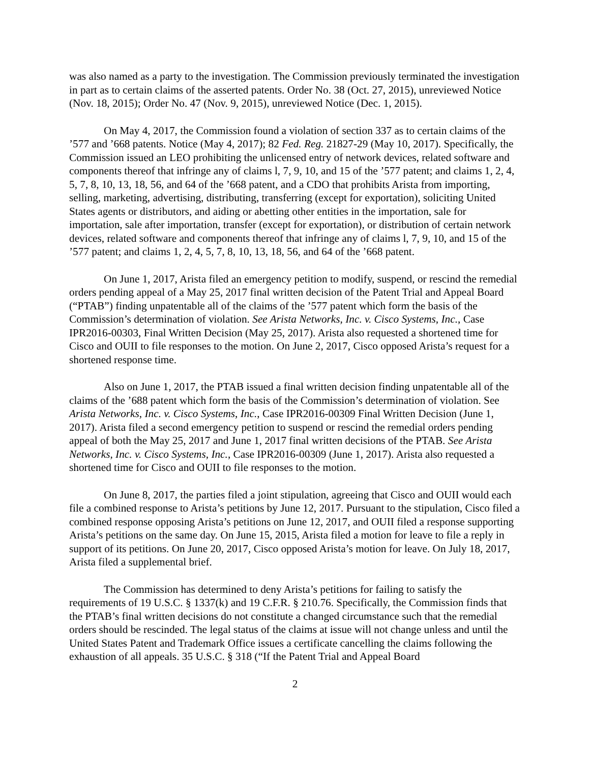was also named as a party to the investigation. The Commission previously terminated the investigation in part as to certain claims of the asserted patents. Order No. 38 (Oct. 27, 2015), unreviewed Notice (Nov. 18, 2015); Order No. 47 (Nov. 9, 2015), unreviewed Notice (Dec. 1, 2015).
On May 4, 2017, the Commission found a violation of section 337 as to certain claims of the ’577 and ’668 patents. Notice (May 4, 2017); 82 Fed. Reg. 21827-29 (May 10, 2017). Specifically, the Commission issued an LEO prohibiting the unlicensed entry of network devices, related software and components thereof that infringe any of claims l, 7, 9, 10, and 15 of the ’577 patent; and claims 1, 2, 4, 5, 7, 8, 10, 13, 18, 56, and 64 of the ’668 patent, and a CDO that prohibits Arista from importing, selling, marketing, advertising, distributing, transferring (except for exportation), soliciting United States agents or distributors, and aiding or abetting other entities in the importation, sale for importation, sale after importation, transfer (except for exportation), or distribution of certain network devices, related software and components thereof that infringe any of claims l, 7, 9, 10, and 15 of the ’577 patent; and claims 1, 2, 4, 5, 7, 8, 10, 13, 18, 56, and 64 of the ’668 patent.
On June 1, 2017, Arista filed an emergency petition to modify, suspend, or rescind the remedial orders pending appeal of a May 25, 2017 final written decision of the Patent Trial and Appeal Board (“PTAB”) finding unpatentable all of the claims of the ’577 patent which form the basis of the Commission’s determination of violation. See Arista Networks, Inc. v. Cisco Systems, Inc., Case IPR2016-00303, Final Written Decision (May 25, 2017). Arista also requested a shortened time for Cisco and OUII to file responses to the motion. On June 2, 2017, Cisco opposed Arista’s request for a shortened response time.
Also on June 1, 2017, the PTAB issued a final written decision finding unpatentable all of the claims of the ’688 patent which form the basis of the Commission’s determination of violation. See Arista Networks, Inc. v. Cisco Systems, Inc., Case IPR2016-00309 Final Written Decision (June 1, 2017). Arista filed a second emergency petition to suspend or rescind the remedial orders pending appeal of both the May 25, 2017 and June 1, 2017 final written decisions of the PTAB. See Arista Networks, Inc. v. Cisco Systems, Inc., Case IPR2016-00309 (June 1, 2017). Arista also requested a shortened time for Cisco and OUII to file responses to the motion.
On June 8, 2017, the parties filed a joint stipulation, agreeing that Cisco and OUII would each file a combined response to Arista’s petitions by June 12, 2017. Pursuant to the stipulation, Cisco filed a combined response opposing Arista’s petitions on June 12, 2017, and OUII filed a response supporting Arista’s petitions on the same day. On June 15, 2015, Arista filed a motion for leave to file a reply in support of its petitions. On June 20, 2017, Cisco opposed Arista’s motion for leave. On July 18, 2017, Arista filed a supplemental brief.
The Commission has determined to deny Arista’s petitions for failing to satisfy the requirements of 19 U.S.C. § 1337(k) and 19 C.F.R. § 210.76. Specifically, the Commission finds that the PTAB’s final written decisions do not constitute a changed circumstance such that the remedial orders should be rescinded. The legal status of the claims at issue will not change unless and until the United States Patent and Trademark Office issues a certificate cancelling the claims following the exhaustion of all appeals. 35 U.S.C. § 318 (“If the Patent Trial and Appeal Board
2